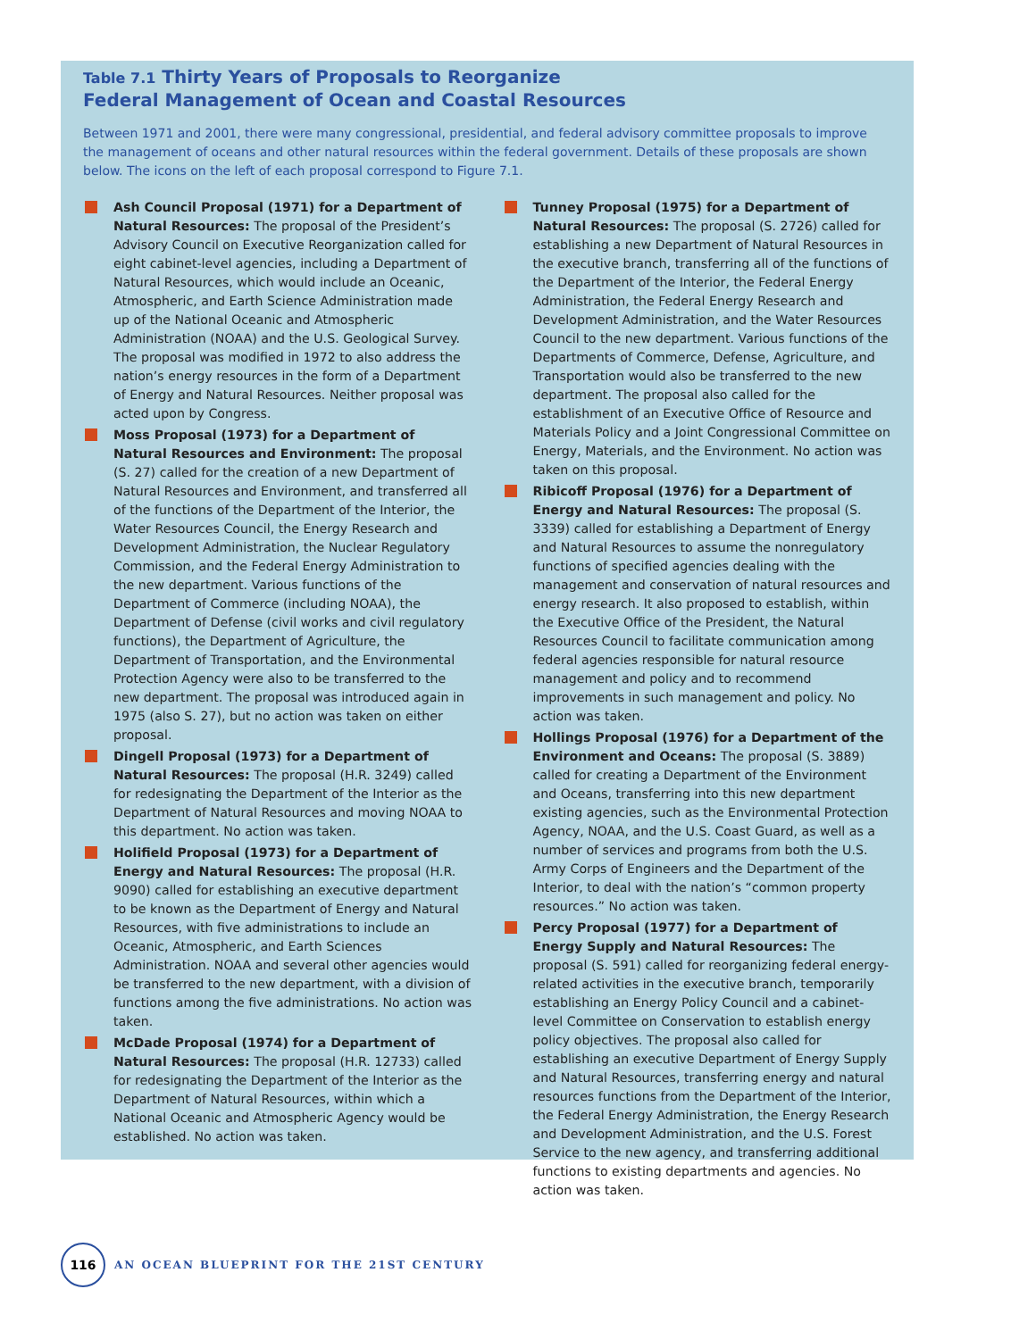Table 7.1 Thirty Years of Proposals to Reorganize
Federal Management of Ocean and Coastal Resources
Between 1971 and 2001, there were many congressional, presidential, and federal advisory committee proposals to improve the management of oceans and other natural resources within the federal government. Details of these proposals are shown below. The icons on the left of each proposal correspond to Figure 7.1.
Ash Council Proposal (1971) for a Department of Natural Resources: The proposal of the President’s Advisory Council on Executive Reorganization called for eight cabinet-level agencies, including a Department of Natural Resources, which would include an Oceanic, Atmospheric, and Earth Science Administration made up of the National Oceanic and Atmospheric Administration (NOAA) and the U.S. Geological Survey. The proposal was modified in 1972 to also address the nation’s energy resources in the form of a Department of Energy and Natural Resources. Neither proposal was acted upon by Congress.
Moss Proposal (1973) for a Department of Natural Resources and Environment: The proposal (S. 27) called for the creation of a new Department of Natural Resources and Environment, and transferred all of the functions of the Department of the Interior, the Water Resources Council, the Energy Research and Development Administration, the Nuclear Regulatory Commission, and the Federal Energy Administration to the new department. Various functions of the Department of Commerce (including NOAA), the Department of Defense (civil works and civil regulatory functions), the Department of Agriculture, the Department of Transportation, and the Environmental Protection Agency were also to be transferred to the new department. The proposal was introduced again in 1975 (also S. 27), but no action was taken on either proposal.
Dingell Proposal (1973) for a Department of Natural Resources: The proposal (H.R. 3249) called for redesignating the Department of the Interior as the Department of Natural Resources and moving NOAA to this department. No action was taken.
Holifield Proposal (1973) for a Department of Energy and Natural Resources: The proposal (H.R. 9090) called for establishing an executive department to be known as the Department of Energy and Natural Resources, with five administrations to include an Oceanic, Atmospheric, and Earth Sciences Administration. NOAA and several other agencies would be transferred to the new department, with a division of functions among the five administrations. No action was taken.
McDade Proposal (1974) for a Department of Natural Resources: The proposal (H.R. 12733) called for redesignating the Department of the Interior as the Department of Natural Resources, within which a National Oceanic and Atmospheric Agency would be established. No action was taken.
Tunney Proposal (1975) for a Department of Natural Resources: The proposal (S. 2726) called for establishing a new Department of Natural Resources in the executive branch, transferring all of the functions of the Department of the Interior, the Federal Energy Administration, the Federal Energy Research and Development Administration, and the Water Resources Council to the new department. Various functions of the Departments of Commerce, Defense, Agriculture, and Transportation would also be transferred to the new department. The proposal also called for the establishment of an Executive Office of Resource and Materials Policy and a Joint Congressional Committee on Energy, Materials, and the Environment. No action was taken on this proposal.
Ribicoff Proposal (1976) for a Department of Energy and Natural Resources: The proposal (S. 3339) called for establishing a Department of Energy and Natural Resources to assume the nonregulatory functions of specified agencies dealing with the management and conservation of natural resources and energy research. It also proposed to establish, within the Executive Office of the President, the Natural Resources Council to facilitate communication among federal agencies responsible for natural resource management and policy and to recommend improvements in such management and policy. No action was taken.
Hollings Proposal (1976) for a Department of the Environment and Oceans: The proposal (S. 3889) called for creating a Department of the Environment and Oceans, transferring into this new department existing agencies, such as the Environmental Protection Agency, NOAA, and the U.S. Coast Guard, as well as a number of services and programs from both the U.S. Army Corps of Engineers and the Department of the Interior, to deal with the nation’s “common property resources.” No action was taken.
Percy Proposal (1977) for a Department of Energy Supply and Natural Resources: The proposal (S. 591) called for reorganizing federal energy-related activities in the executive branch, temporarily establishing an Energy Policy Council and a cabinet-level Committee on Conservation to establish energy policy objectives. The proposal also called for establishing an executive Department of Energy Supply and Natural Resources, transferring energy and natural resources functions from the Department of the Interior, the Federal Energy Administration, the Energy Research and Development Administration, and the U.S. Forest Service to the new agency, and transferring additional functions to existing departments and agencies. No action was taken.
116
AN OCEAN BLUEPRINT FOR THE 21ST CENTURY